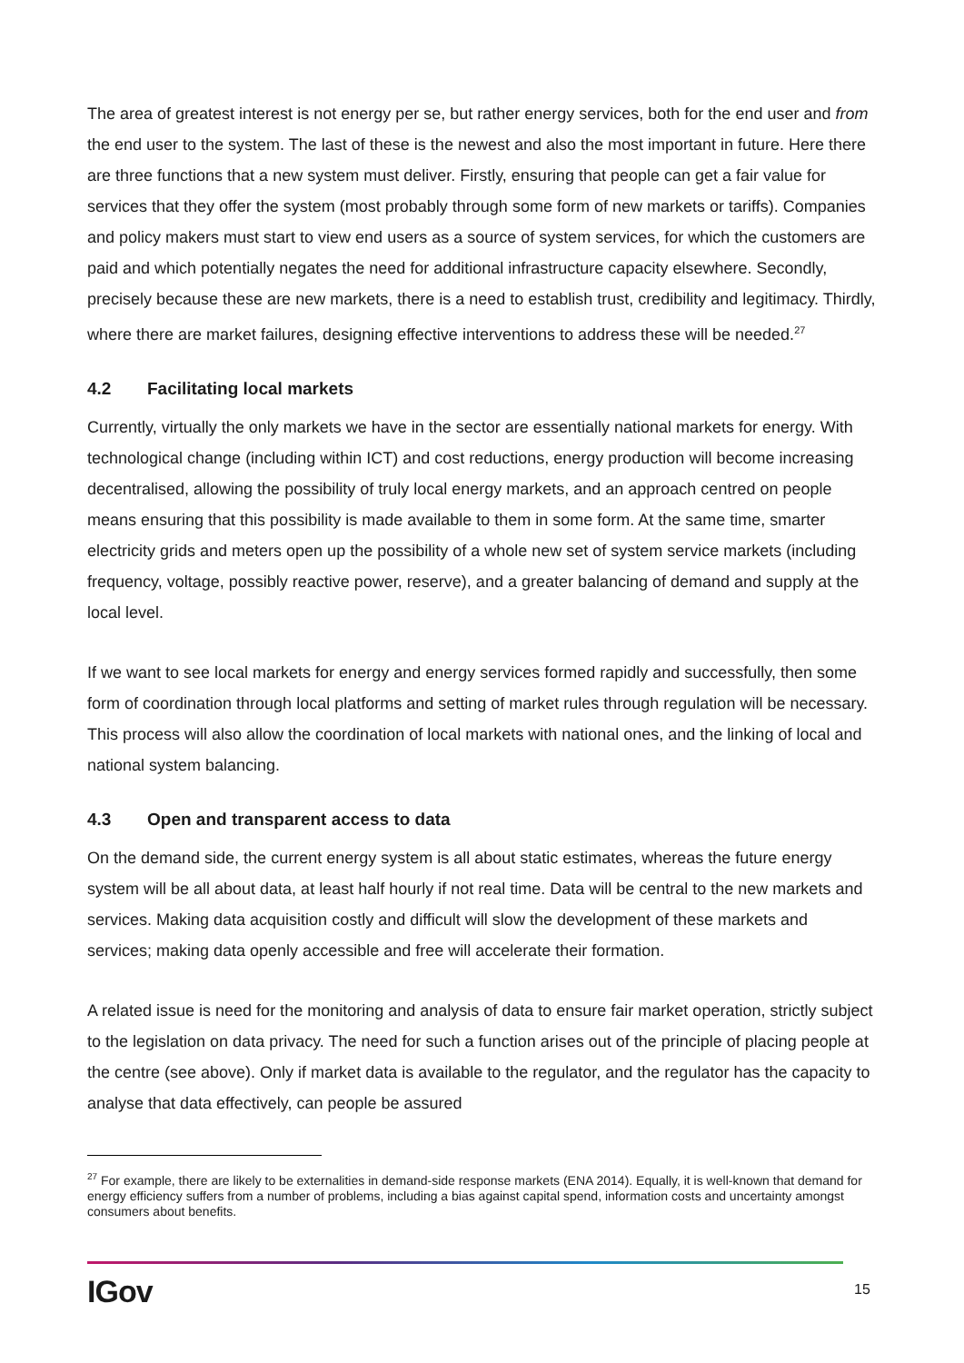The area of greatest interest is not energy per se, but rather energy services, both for the end user and from the end user to the system. The last of these is the newest and also the most important in future. Here there are three functions that a new system must deliver. Firstly, ensuring that people can get a fair value for services that they offer the system (most probably through some form of new markets or tariffs). Companies and policy makers must start to view end users as a source of system services, for which the customers are paid and which potentially negates the need for additional infrastructure capacity elsewhere. Secondly, precisely because these are new markets, there is a need to establish trust, credibility and legitimacy. Thirdly, where there are market failures, designing effective interventions to address these will be needed.<sup>27</sup>
4.2 Facilitating local markets
Currently, virtually the only markets we have in the sector are essentially national markets for energy. With technological change (including within ICT) and cost reductions, energy production will become increasing decentralised, allowing the possibility of truly local energy markets, and an approach centred on people means ensuring that this possibility is made available to them in some form. At the same time, smarter electricity grids and meters open up the possibility of a whole new set of system service markets (including frequency, voltage, possibly reactive power, reserve), and a greater balancing of demand and supply at the local level.
If we want to see local markets for energy and energy services formed rapidly and successfully, then some form of coordination through local platforms and setting of market rules through regulation will be necessary. This process will also allow the coordination of local markets with national ones, and the linking of local and national system balancing.
4.3 Open and transparent access to data
On the demand side, the current energy system is all about static estimates, whereas the future energy system will be all about data, at least half hourly if not real time. Data will be central to the new markets and services. Making data acquisition costly and difficult will slow the development of these markets and services; making data openly accessible and free will accelerate their formation.
A related issue is need for the monitoring and analysis of data to ensure fair market operation, strictly subject to the legislation on data privacy. The need for such a function arises out of the principle of placing people at the centre (see above). Only if market data is available to the regulator, and the regulator has the capacity to analyse that data effectively, can people be assured
<sup>27</sup> For example, there are likely to be externalities in demand-side response markets (ENA 2014). Equally, it is well-known that demand for energy efficiency suffers from a number of problems, including a bias against capital spend, information costs and uncertainty amongst consumers about benefits.
IGov 15